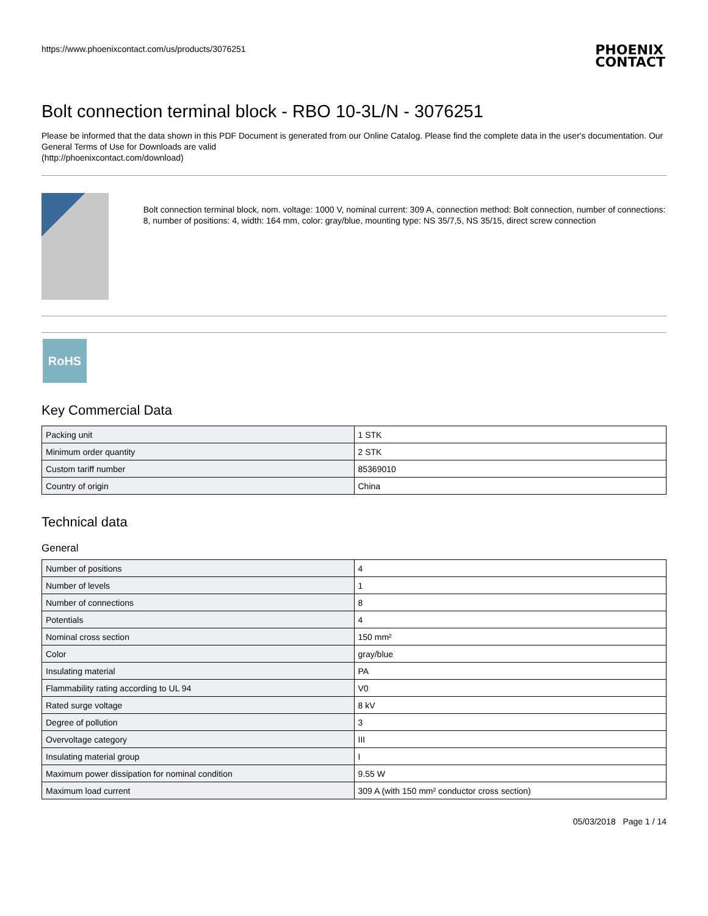https://www.phoenixcontact.com/us/products/3076251
PHOENIX
CONTACT
Bolt connection terminal block - RBO 10-3L/N - 3076251
Please be informed that the data shown in this PDF Document is generated from our Online Catalog. Please find the complete data in the user's documentation. Our General Terms of Use for Downloads are valid
(http://phoenixcontact.com/download)
Bolt connection terminal block, nom. voltage: 1000 V, nominal current: 309 A, connection method: Bolt connection, number of connections: 8, number of positions: 4, width: 164 mm, color: gray/blue, mounting type: NS 35/7,5, NS 35/15, direct screw connection
RoHS
Key Commercial Data
| Packing unit | 1 STK |
| Minimum order quantity | 2 STK |
| Custom tariff number | 85369010 |
| Country of origin | China |
Technical data
General
| Number of positions | 4 |
| Number of levels | 1 |
| Number of connections | 8 |
| Potentials | 4 |
| Nominal cross section | 150 mm² |
| Color | gray/blue |
| Insulating material | PA |
| Flammability rating according to UL 94 | V0 |
| Rated surge voltage | 8 kV |
| Degree of pollution | 3 |
| Overvoltage category | III |
| Insulating material group | I |
| Maximum power dissipation for nominal condition | 9.55 W |
| Maximum load current | 309 A (with 150 mm² conductor cross section) |
05/03/2018 Page 1 / 14